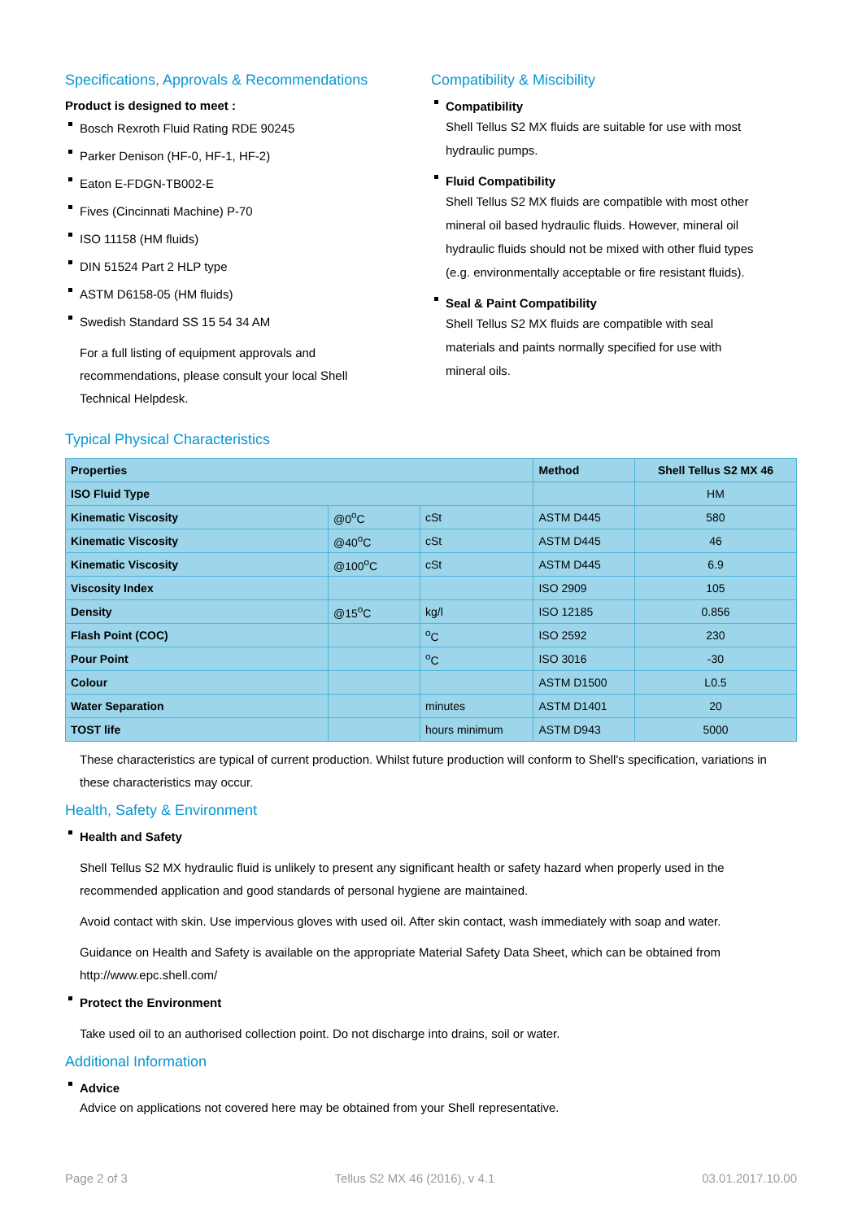Specifications, Approvals & Recommendations
Product is designed to meet :
Bosch Rexroth Fluid Rating RDE 90245
Parker Denison (HF-0, HF-1, HF-2)
Eaton E-FDGN-TB002-E
Fives (Cincinnati Machine) P-70
ISO 11158 (HM fluids)
DIN 51524 Part 2 HLP type
ASTM D6158-05 (HM fluids)
Swedish Standard SS 15 54 34 AM
For a full listing of equipment approvals and recommendations, please consult your local Shell Technical Helpdesk.
Compatibility & Miscibility
Compatibility
Shell Tellus S2 MX fluids are suitable for use with most hydraulic pumps.
Fluid Compatibility
Shell Tellus S2 MX fluids are compatible with most other mineral oil based hydraulic fluids. However, mineral oil hydraulic fluids should not be mixed with other fluid types (e.g. environmentally acceptable or fire resistant fluids).
Seal & Paint Compatibility
Shell Tellus S2 MX fluids are compatible with seal materials and paints normally specified for use with mineral oils.
Typical Physical Characteristics
| Properties | | | Method | Shell Tellus S2 MX 46 |
| --- | --- | --- | --- | --- |
| ISO Fluid Type | | | | HM |
| Kinematic Viscosity | @0<sup>o</sup>C | cSt | ASTM D445 | 580 |
| Kinematic Viscosity | @40<sup>o</sup>C | cSt | ASTM D445 | 46 |
| Kinematic Viscosity | @100<sup>o</sup>C | cSt | ASTM D445 | 6.9 |
| Viscosity Index | | | ISO 2909 | 105 |
| Density | @15<sup>o</sup>C | kg/l | ISO 12185 | 0.856 |
| Flash Point (COC) | | <sup>o</sup> C | ISO 2592 | 230 |
| Pour Point | | <sup>o</sup> C | ISO 3016 | -30 |
| Colour | | | ASTM D1500 | L0.5 |
| Water Separation | | minutes | ASTM D1401 | 20 |
| TOST life | | hours minimum | ASTM D943 | 5000 |
These characteristics are typical of current production. Whilst future production will conform to Shell's specification, variations in these characteristics may occur.
Health, Safety & Environment
Health and Safety
Shell Tellus S2 MX hydraulic fluid is unlikely to present any significant health or safety hazard when properly used in the recommended application and good standards of personal hygiene are maintained.
Avoid contact with skin. Use impervious gloves with used oil. After skin contact, wash immediately with soap and water.
Guidance on Health and Safety is available on the appropriate Material Safety Data Sheet, which can be obtained from http://www.epc.shell.com/
Protect the Environment
Take used oil to an authorised collection point. Do not discharge into drains, soil or water.
Additional Information
Advice
Advice on applications not covered here may be obtained from your Shell representative.
Page 2 of 3 Tellus S2 MX 46 (2016), v 4.1 03.01.2017.10.00